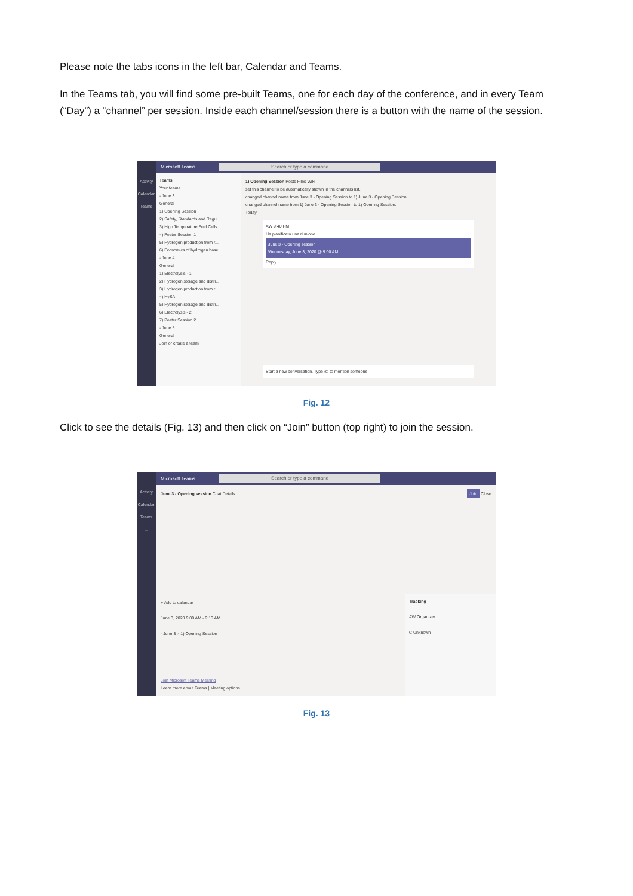Please note the tabs icons in the left bar, Calendar and Teams.
In the Teams tab, you will find some pre-built Teams, one for each day of the conference, and in every Team (“Day”) a “channel” per session. Inside each channel/session there is a button with the name of the session.
Activity
Calendar
Teams...
Microsoft Teams Search or type a command
Teams
Your teams
- June 3
General
1) Opening Session
2) Safety, Standards and Regul...
3) High Temperature Fuel Cells
4) Poster Session 1
5) Hydrogen production from r...
6) Economics of hydrogen base...
- June 4
General
1) Electrolysis - 1
2) Hydrogen storage and distri...
3) Hydrogen production from r...
4) HySA
5) Hydrogen storage and distri...
6) Electrolysis - 2
7) Poster Session 2
- June 5
General
Join or create a team
1) Opening Session Posts Files Wiki
set this channel to be automatically shown in the channels list.
changed channel name from June 3 - Opening Session to 1) June 3 - Opening Session.
changed channel name from 1) June 3 - Opening Session to 1) Opening Session.
Today
AW 9:40 PM
Ha pianificato una riunione
June 3 - Opening session
Wednesday, June 3, 2020 @ 9:00 AM
Reply
Start a new conversation. Type @ to mention someone.
Fig. 12
Click to see the details (Fig. 13) and then click on “Join” button (top right) to join the session.
Activity
Calendar
Teams...
Microsoft Teams Search or type a command
June 3 - Opening session Chat Details Join Close
+ Add to calendar
June 3, 2020 9:00 AM - 9:10 AM
- June 3 > 1) Opening Session
Join Microsoft Teams Meeting
Learn more about Teams | Meeting options
Tracking
AW Organizer
C Unknown
Fig. 13